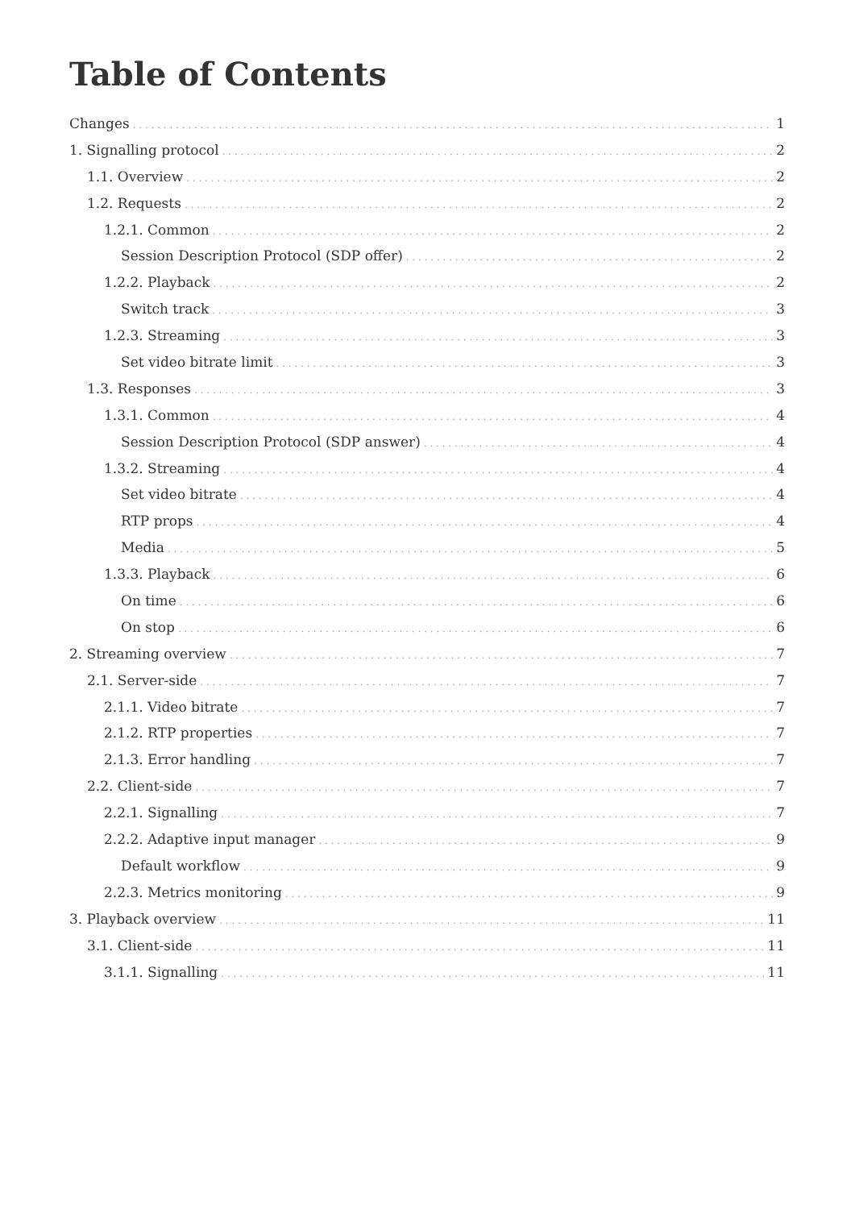Table of Contents
Changes 1
1. Signalling protocol 2
1.1. Overview 2
1.2. Requests 2
1.2.1. Common 2
Session Description Protocol (SDP offer) 2
1.2.2. Playback 2
Switch track 3
1.2.3. Streaming 3
Set video bitrate limit 3
1.3. Responses 3
1.3.1. Common 4
Session Description Protocol (SDP answer) 4
1.3.2. Streaming 4
Set video bitrate 4
RTP props 4
Media 5
1.3.3. Playback 6
On time 6
On stop 6
2. Streaming overview 7
2.1. Server-side 7
2.1.1. Video bitrate 7
2.1.2. RTP properties 7
2.1.3. Error handling 7
2.2. Client-side 7
2.2.1. Signalling 7
2.2.2. Adaptive input manager 9
Default workflow 9
2.2.3. Metrics monitoring 9
3. Playback overview 11
3.1. Client-side 11
3.1.1. Signalling 11